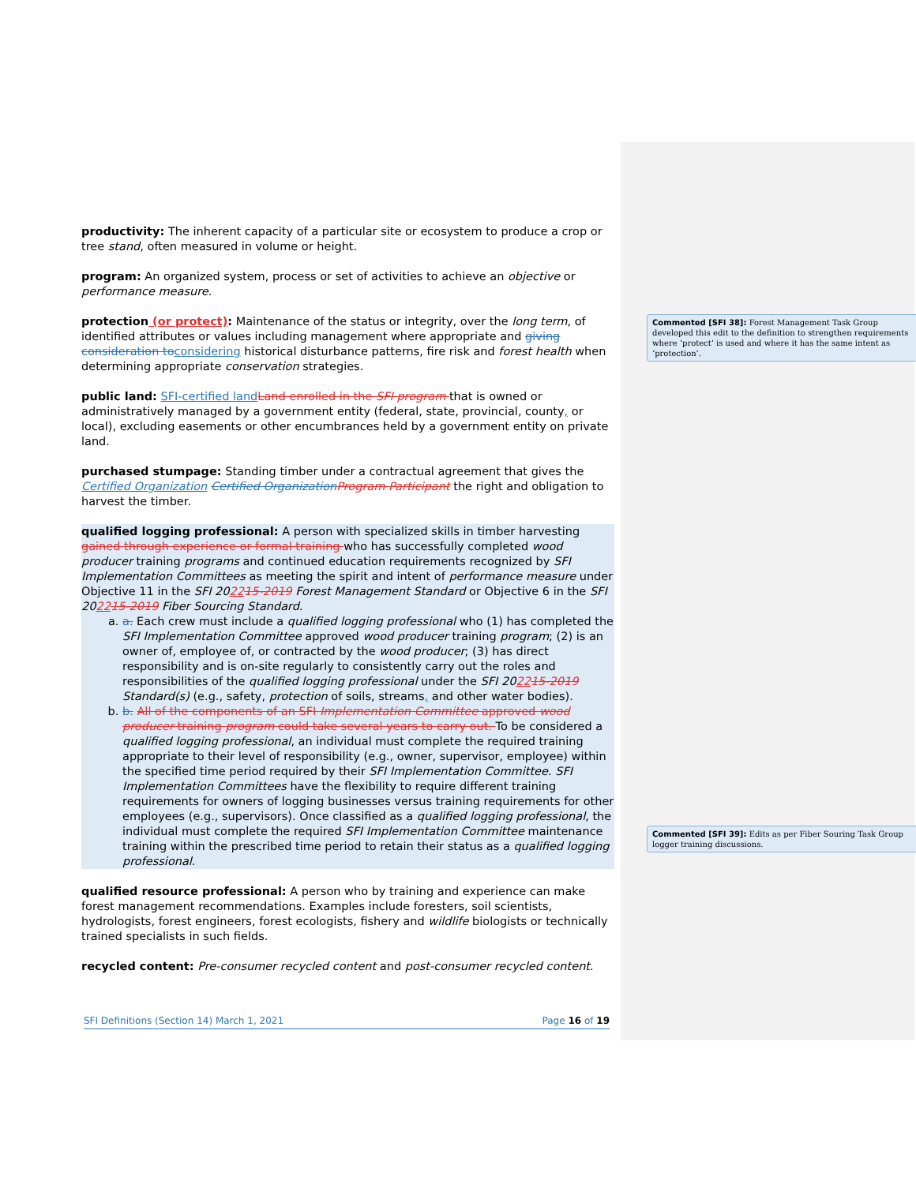productivity: The inherent capacity of a particular site or ecosystem to produce a crop or tree stand, often measured in volume or height.
program: An organized system, process or set of activities to achieve an objective or performance measure.
protection (or protect): Maintenance of the status or integrity, over the long term, of identified attributes or values including management where appropriate and giving consideration to considering historical disturbance patterns, fire risk and forest health when determining appropriate conservation strategies.
public land: SFI-certified land Land enrolled in the SFI program that is owned or administratively managed by a government entity (federal, state, provincial, county, or local), excluding easements or other encumbrances held by a government entity on private land.
purchased stumpage: Standing timber under a contractual agreement that gives the Certified Organization Certified Organization Program Participant the right and obligation to harvest the timber.
qualified logging professional: A person with specialized skills in timber harvesting gained through experience or formal training who has successfully completed wood producer training programs and continued education requirements recognized by SFI Implementation Committees as meeting the spirit and intent of performance measure under Objective 11 in the SFI 202215-2019 Forest Management Standard or Objective 6 in the SFI 202215-2019 Fiber Sourcing Standard.
a. a. Each crew must include a qualified logging professional who (1) has completed the SFI Implementation Committee approved wood producer training program; (2) is an owner of, employee of, or contracted by the wood producer; (3) has direct responsibility and is on-site regularly to consistently carry out the roles and responsibilities of the qualified logging professional under the SFI 202215-2019 Standard(s) (e.g., safety, protection of soils, streams, and other water bodies).
b. b. All of the components of an SFI Implementation Committee approved wood producer training program could take several years to carry out. To be considered a qualified logging professional, an individual must complete the required training appropriate to their level of responsibility (e.g., owner, supervisor, employee) within the specified time period required by their SFI Implementation Committee. SFI Implementation Committees have the flexibility to require different training requirements for owners of logging businesses versus training requirements for other employees (e.g., supervisors). Once classified as a qualified logging professional, the individual must complete the required SFI Implementation Committee maintenance training within the prescribed time period to retain their status as a qualified logging professional.
qualified resource professional: A person who by training and experience can make forest management recommendations. Examples include foresters, soil scientists, hydrologists, forest engineers, forest ecologists, fishery and wildlife biologists or technically trained specialists in such fields.
recycled content: Pre-consumer recycled content and post-consumer recycled content.
Commented [SFI 38]: Forest Management Task Group developed this edit to the definition to strengthen requirements where ‘protect’ is used and where it has the same intent as ‘protection’.
Commented [SFI 39]: Edits as per Fiber Souring Task Group logger training discussions.
SFI Definitions (Section 14) March 1, 2021 Page 16 of 19